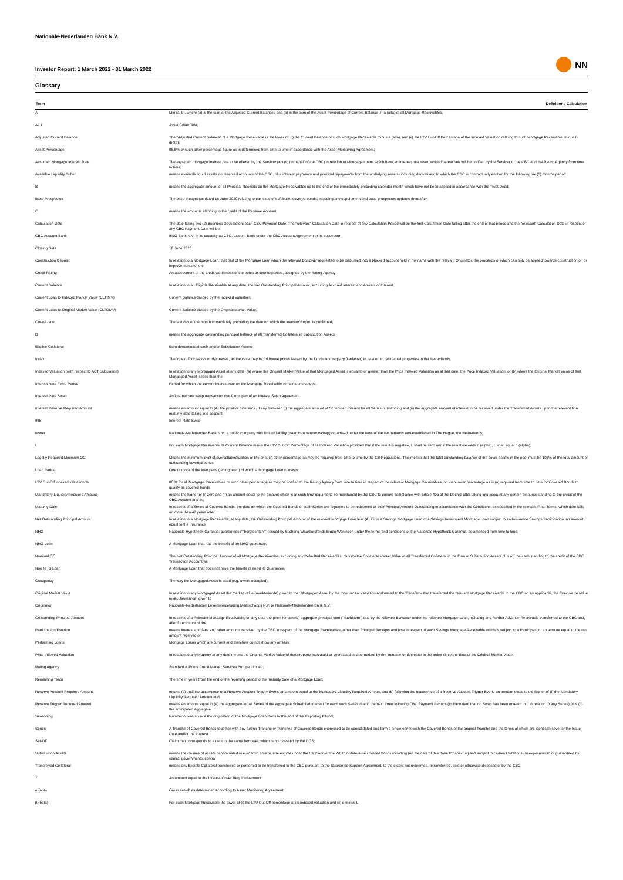Nationale-Nederlanden Bank N.V.
Investor Report: 1 March 2022 - 31 March 2022 NN
Glossary
| Term | Definition / Calculation |
| --- | --- |
| A | Min (a, b), where (a) is the sum of the Adjusted Current Balances and (b) is the sum of the Asset Percentage of Current Balance -/- a (alfa) of all Mortgage Receivables; |
| ACT | Asset Cover Test; |
| Adjusted Current Balance | The "Adjusted Current Balance" of a Mortgage Receivable is the lower of: (i) the Current Balance of such Mortgage Receivable minus a (alfa); and (ii) the LTV Cut-Off Percentage of the Indexed Valuation relating to such Mortgage Receivable, minus ß (bèta); |
| Asset Percentage | 96.5% or such other percentage figure as is determined from time to time in accordance with the Asset Monitoring Agreement; |
| Assumed Mortgage Interest Rate | The expected mortgage interest rate to be offered by the Servicer (acting on behalf of the CBC) in relation to Mortgage Loans which have an interest rate reset, which interest rate will be notified by the Servicer to the CBC and the Rating Agency from time to time; |
| Available Liquidity Buffer | means available liquid assets on reserved accounts of the CBC, plus interest payments and principal repayments from the underlying assets (including derivatives) to which the CBC is contractually entitled for the following six (6) months period |
| B | means the aggregate amount of all Principal Receipts on the Mortgage Receivables up to the end of the immediately preceding calendar month which have not been applied in accordance with the Trust Deed; |
| Base Prospectus | The base prospectus dated 18 June 2020 relating to the issue of soft bullet covered bonds, including any supplement and base prospectus updates thereafter; |
| C | means the amounts standing to the credit of the Reserve Account; |
| Calculation Date | The date falling two (2) Business Days before each CBC Payment Date. The "relevant" Calculation Date in respect of any Calculation Period will be the first Calculation Date falling after the end of that period and the "relevant" Calculation Date in respect of any CBC Payment Date will be |
| CBC Account Bank | BNG Bank N.V. in its capacity as CBC Account Bank under the CBC Account Agreement or its successor; |
| Closing Date | 18 June 2020 |
| Construction Deposit | In relation to a Mortgage Loan, that part of the Mortgage Loan which the relevant Borrower requested to be disbursed into a blocked account held in his name with the relevant Originator, the proceeds of which can only be applied towards construction of, or improvements to, the |
| Credit Rating | An assessment of the credit worthiness of the notes or counterparties, assigned by the Rating Agency; |
| Current Balance | In relation to an Eligible Receivable at any date, the Net Outstanding Principal Amount, excluding Accrued Interest and Arrears of Interest; |
| Current Loan to Indexed Market Value (CLTIMV) | Current Balance divided by the Indexed Valuation; |
| Current Loan to Original Market Value (CLTOMV) | Current Balance divided by the Original Market Value; |
| Cut-off date | The last day of the month immediately preceding the date on which the Investor Report is published; |
| D | means the aggregate outstanding principal balance of all Transferred Collateral in Substitution Assets; |
| Eligible Collateral | Euro denominated cash and/or Substitution Assets; |
| Index | The index of increases or decreases, as the case may be, of house prices issued by the Dutch land registry (kadaster) in relation to residential properties in the Netherlands; |
| Indexed Valuation (with respect to ACT calculation) | In relation to any Mortgaged Asset at any date: (a) where the Original Market Value of that Mortgaged Asset is equal to or greater than the Price Indexed Valuation as at that date, the Price Indexed Valuation; or (b) where the Original Market Value of that Mortgaged Asset is less than the |
| Interest Rate Fixed Period | Period for which the current interest rate on the Mortgage Receivable remains unchanged; |
| Interest Rate Swap | An interest rate swap transaction that forms part of an Interest Swap Agreement. |
| Interest Reserve Required Amount | means an amount equal to (A) the positive difference, if any, between (i) the aggregate amount of Scheduled Interest for all Series outstanding and (ii) the aggregate amount of interest to be received under the Transferred Assets up to the relevant final maturity date taking into account |
| IRS | Interest Rate Swap; |
| Issuer | Nationale-Nederlanden Bank N.V., a public company with limited liability (naamloze vennootschap) organised under the laws of the Netherlands and established in The Hague, the Netherlands; |
| L | For each Mortgage Receivable its Current Balance minus the LTV Cut-Off Percentage of its Indexed Valuation provided that if the result is negative, L shall be zero and if the result exceeds α (alpha), L shall equal α (alpha); |
| Legally Required Minimum OC | Means the minimum level of overcollateralization of 5% or such other percentage as may be required from time to time by the CB Regulations. This means that the total outstanding balance of the cover assets in the pool must be 105% of the total amount of outstanding covered bonds |
| Loan Part(s) | One or more of the loan parts (leningdelen) of which a Mortgage Loan consists; |
| LTV Cut-Off indexed valuation % | 80 % for all Mortgage Receivables or such other percentage as may be notified to the Rating Agency from time to time in respect of the relevant Mortgage Receivables, or such lower percentage as is (a) required from time to time for Covered Bonds to qualify as covered bonds |
| Mandatory Liquidity Required Amount | means the higher of (i) zero and (ii) an amount equal to the amount which is at such time required to be maintained by the CBC to ensure compliance with article 40g of the Decree after taking into account any certain amounts standing to the credit of the CBC Account and the |
| Maturity Date | In respect of a Series of Covered Bonds, the date on which the Covered Bonds of such Series are expected to be redeemed at their Principal Amount Outstanding in accordance with the Conditions, as specified in the relevant Final Terms, which date falls no more than 47 years after |
| Net Outstanding Principal Amount | In relation to a Mortgage Receivable, at any date, the Outstanding Principal Amount of the relevant Mortgage Loan less (A) if it is a Savings Mortgage Loan or a Savings Investment Mortgage Loan subject to an Insurance Savings Participation, an amount equal to the Insurance |
| NHG | Nationale Hypotheek Garantie: guarantees (""borgtochten"") issued by Stichting Waarborgfonds Eigen Woningen under the terms and conditions of the Nationale Hypotheek Garantie, as amended from time to time; |
| NHG Loan | A Mortgage Loan that has the benefit of an NHG guarantee; |
| Nominal OC | The Net Outstanding Principal Amount of all Mortgage Receivables, excluding any Defaulted Receivables, plus (b) the Collateral Market Value of all Transferred Collateral in the form of Substitution Assets plus (c) the cash standing to the credit of the CBC Transaction Account(s), |
| Non NHG Loan | A Mortgage Loan that does not have the benefit of an NHG Guarantee; |
| Occupancy | The way the Mortgaged Asset is used (e.g. owner occupied); |
| Original Market Value | In relation to any Mortgaged Asset the market value (marktwaarde) given to that Mortgaged Asset by the most recent valuation addressed to the Transferor that transferred the relevant Mortgage Receivable to the CBC or, as applicable, the foreclosure value (executiewaarde) given to |
| Originator | Nationale-Nederlanden Levensverzekering Maatschappij N.V. or Nationale-Nederlanden Bank N.V. |
| Outstanding Principal Amount | In respect of a Relevant Mortgage Receivable, on any date the (then remaining) aggregate principal sum ("hoofdsom") due by the relevant Borrower under the relevant Mortgage Loan, including any Further Advance Receivable transferred to the CBC and, after foreclosure of the |
| Participation Fraction | means interest and fees and other amounts received by the CBC in respect of the Mortgage Receivables, other than Principal Receipts and less in respect of each Savings Mortgage Receivable which is subject to a Participation, an amount equal to the net amount received or |
| Performing Loans | Mortgage Loans which are current and therefore do not show any arrears; |
| Price Indexed Valuation | In relation to any property at any date means the Original Market Value of that property increased or decreased as appropriate by the increase or decrease in the Index since the date of the Original Market Value; |
| Rating Agency | Standard & Poors Credit Market Services Europe Limited; |
| Remaining Tenor | The time in years from the end of the reporting period to the maturity date of a Mortgage Loan; |
| Reserve Account Required Amount | means (a) until the occurrence of a Reserve Account Trigger Event: an amount equal to the Mandatory Liquidity Required Amount and (b) following the occurrence of a Reserve Account Trigger Event: an amount equal to the higher of (i) the Mandatory Liquidity Required Amount and |
| Reserve Trigger Required Amount | means an amount equal to (a) the aggregate for all Series of the aggregate Scheduled Interest for each such Series due in the next three following CBC Payment Periods (to the extent that no Swap has been entered into in relation to any Series) plus (b) the anticipated aggregate |
| Seasoning | Number of years since the origination of the Mortgage Loan Parts to the end of the Reporting Period; |
| Series | A Tranche of Covered Bonds together with any further Tranche or Tranches of Covered Bonds expressed to be consolidated and form a single series with the Covered Bonds of the original Tranche and the terms of which are identical (save for the Issue Date and/or the Interest |
| Set-Off | Claim that corresponds to a debt to the same borrower, which is not covered by the DGS; |
| Substitution Assets | means the classes of assets denominated in euro from time to time eligible under the CRR and/or the Wft to collateralise covered bonds including (on the date of this Base Prospectus) and subject to certain limitations:(a) exposures to or guaranteed by central governments, central |
| Transferred Collateral | means any Eligible Collateral transferred or purported to be transferred to the CBC pursuant to the Guarantee Support Agreement, to the extent not redeemed, retransferred, sold or otherwise disposed of by the CBC; |
| Z | An amount equal to the Interest Cover Required Amount |
| α (alfa) | Gross set-off as determined according to Asset Monitoring Agreement; |
| β (beta) | For each Mortgage Receivable the lower of (i) the LTV Cut-Off percentage of its indexed valuation and (ii) α minus L |